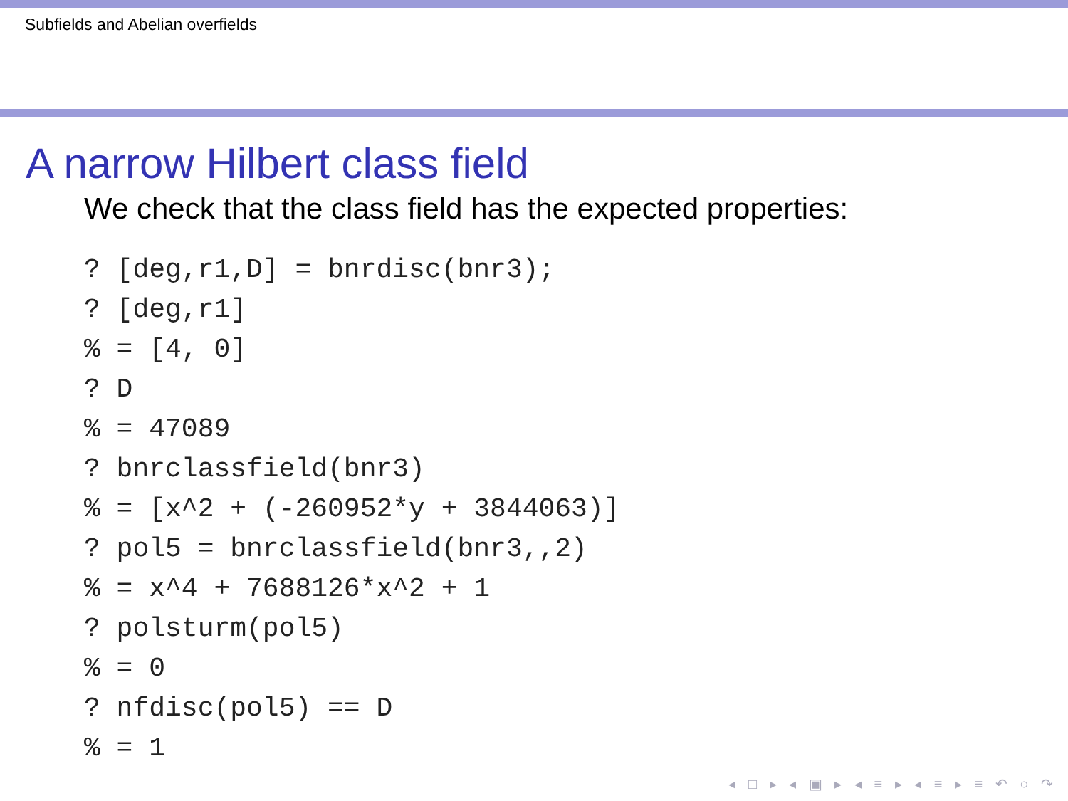Subfields and Abelian overfields
A narrow Hilbert class field
We check that the class field has the expected properties:
? [deg,r1,D] = bnrdisc(bnr3);
? [deg,r1]
% = [4, 0]
? D
% = 47089
? bnrclassfield(bnr3)
% = [x^2 + (-260952*y + 3844063)]
? pol5 = bnrclassfield(bnr3,,2)
% = x^4 + 7688126*x^2 + 1
? polsturm(pol5)
% = 0
? nfdisc(pol5) == D
% = 1
◂ □ ▸ ◂ ▣ ▸ ◂ ≡ ▸ ◂ ≡ ▸ ≡ ↶ ○ ↷